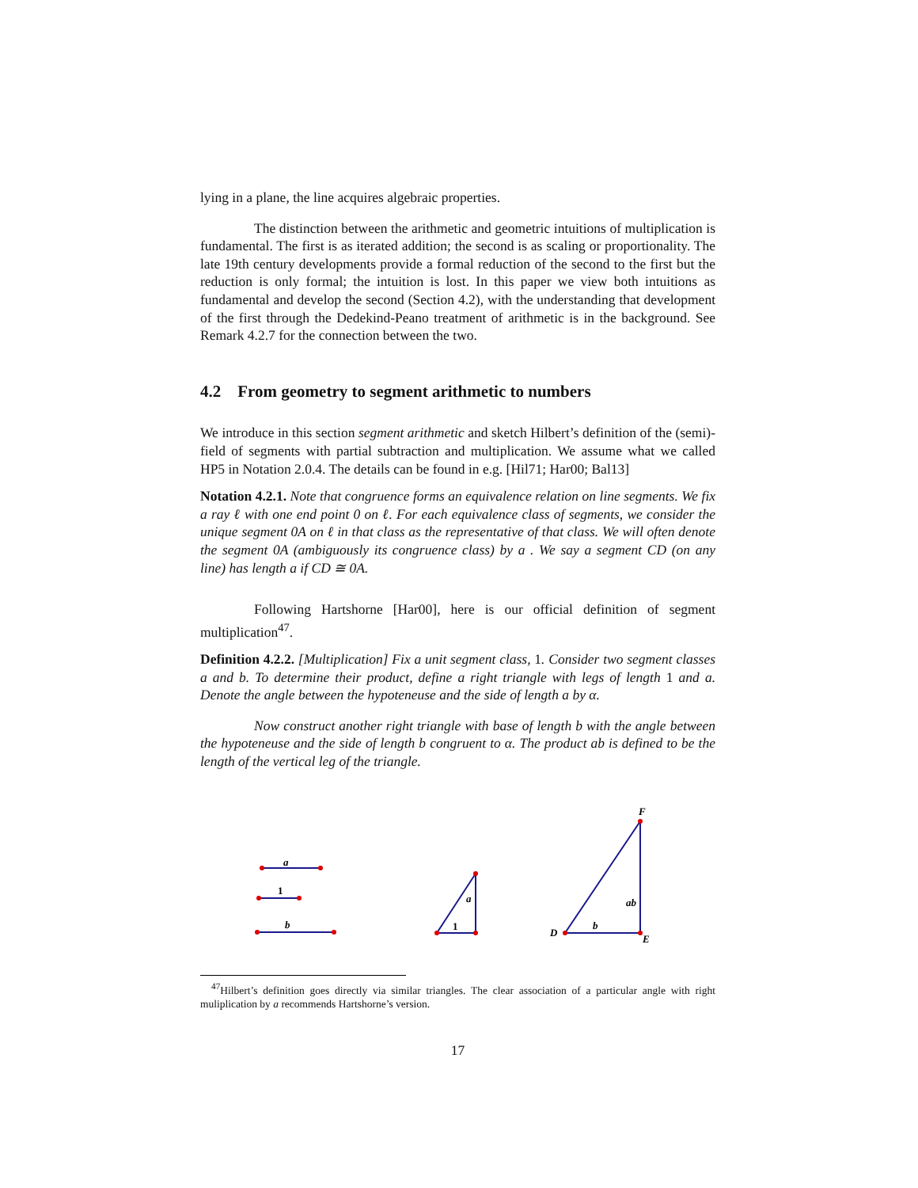lying in a plane, the line acquires algebraic properties.
The distinction between the arithmetic and geometric intuitions of multiplication is fundamental. The first is as iterated addition; the second is as scaling or proportionality. The late 19th century developments provide a formal reduction of the second to the first but the reduction is only formal; the intuition is lost. In this paper we view both intuitions as fundamental and develop the second (Section 4.2), with the understanding that development of the first through the Dedekind-Peano treatment of arithmetic is in the background. See Remark 4.2.7 for the connection between the two.
4.2 From geometry to segment arithmetic to numbers
We introduce in this section segment arithmetic and sketch Hilbert’s definition of the (semi)-field of segments with partial subtraction and multiplication. We assume what we called HP5 in Notation 2.0.4. The details can be found in e.g. [Hil71; Har00; Bal13]
Notation 4.2.1. Note that congruence forms an equivalence relation on line segments. We fix a ray ℓ with one end point 0 on ℓ. For each equivalence class of segments, we consider the unique segment 0A on ℓ in that class as the representative of that class. We will often denote the segment 0A (ambiguously its congruence class) by a . We say a segment CD (on any line) has length a if CD ≅ 0A.
Following Hartshorne [Har00], here is our official definition of segment multiplication<sup>47</sup>.
Definition 4.2.2. [Multiplication] Fix a unit segment class, 1. Consider two segment classes a and b. To determine their product, define a right triangle with legs of length 1 and a. Denote the angle between the hypoteneuse and the side of length a by α.
Now construct another right triangle with base of length b with the angle between the hypoteneuse and the side of length b congruent to α. The product ab is defined to be the length of the vertical leg of the triangle.
a
1
b
a
1
F
ab
b
D
E
<sup>47</sup> Hilbert’s definition goes directly via similar triangles. The clear association of a particular angle with right muliplication by a recommends Hartshorne’s version.
17